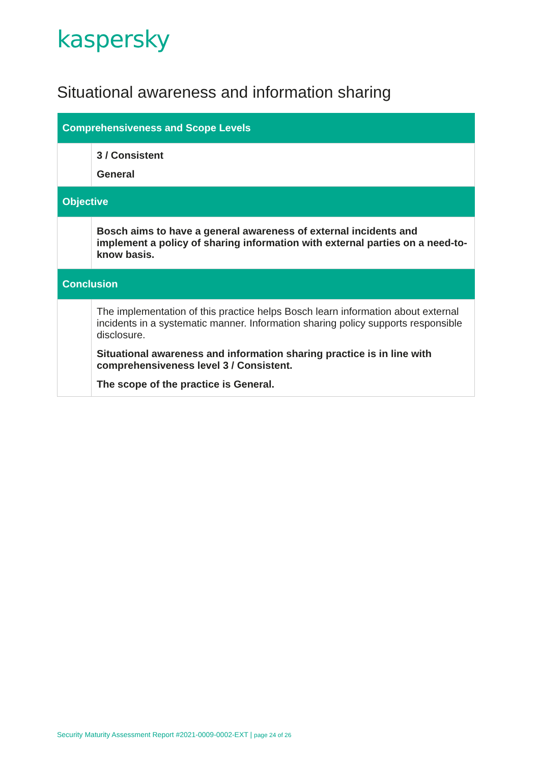kaspersky
Situational awareness and information sharing
| Comprehensiveness and Scope Levels | |
| --- | --- |
| | 3 / Consistent General |
| Objective | |
| | Bosch aims to have a general awareness of external incidents and implement a policy of sharing information with external parties on a need-to-know basis. |
| Conclusion | |
| | The implementation of this practice helps Bosch learn information about external incidents in a systematic manner. Information sharing policy supports responsible disclosure. Situational awareness and information sharing practice is in line with comprehensiveness level 3 / Consistent. The scope of the practice is General. |
Security Maturity Assessment Report #2021-0009-0002-EXT | page 24 of 26